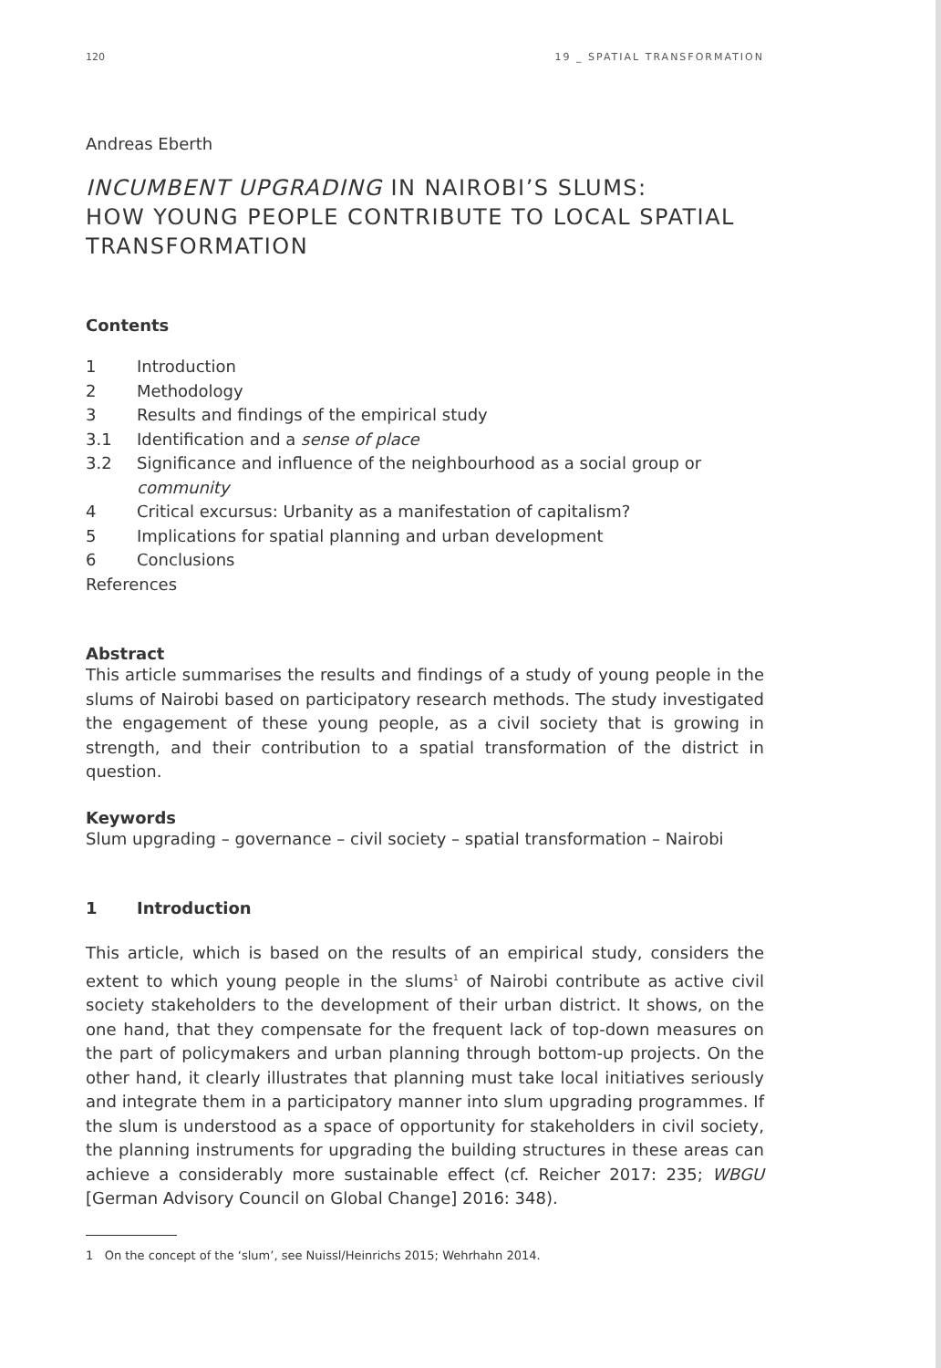120 19 _ SPATIAL TRANSFORMATION
Andreas Eberth
INCUMBENT UPGRADING IN NAIROBI’S SLUMS:
HOW YOUNG PEOPLE CONTRIBUTE TO LOCAL SPATIAL TRANSFORMATION
Contents
1 Introduction
2 Methodology
3 Results and findings of the empirical study
3.1 Identification and a sense of place
3.2 Significance and influence of the neighbourhood as a social group or community
4 Critical excursus: Urbanity as a manifestation of capitalism?
5 Implications for spatial planning and urban development
6 Conclusions
References
Abstract
This article summarises the results and findings of a study of young people in the slums of Nairobi based on participatory research methods. The study investigated the engagement of these young people, as a civil society that is growing in strength, and their contribution to a spatial transformation of the district in question.
Keywords
Slum upgrading – governance – civil society – spatial transformation – Nairobi
1 Introduction
This article, which is based on the results of an empirical study, considers the extent to which young people in the slums<sup>1</sup> of Nairobi contribute as active civil society stakeholders to the development of their urban district. It shows, on the one hand, that they compensate for the frequent lack of top-down measures on the part of policymakers and urban planning through bottom-up projects. On the other hand, it clearly illustrates that planning must take local initiatives seriously and integrate them in a participatory manner into slum upgrading programmes. If the slum is understood as a space of opportunity for stakeholders in civil society, the planning instruments for upgrading the building structures in these areas can achieve a considerably more sustainable effect (cf. Reicher 2017: 235; WBGU [German Advisory Council on Global Change] 2016: 348).
1 On the concept of the ‘slum’, see Nuissl/Heinrichs 2015; Wehrhahn 2014.